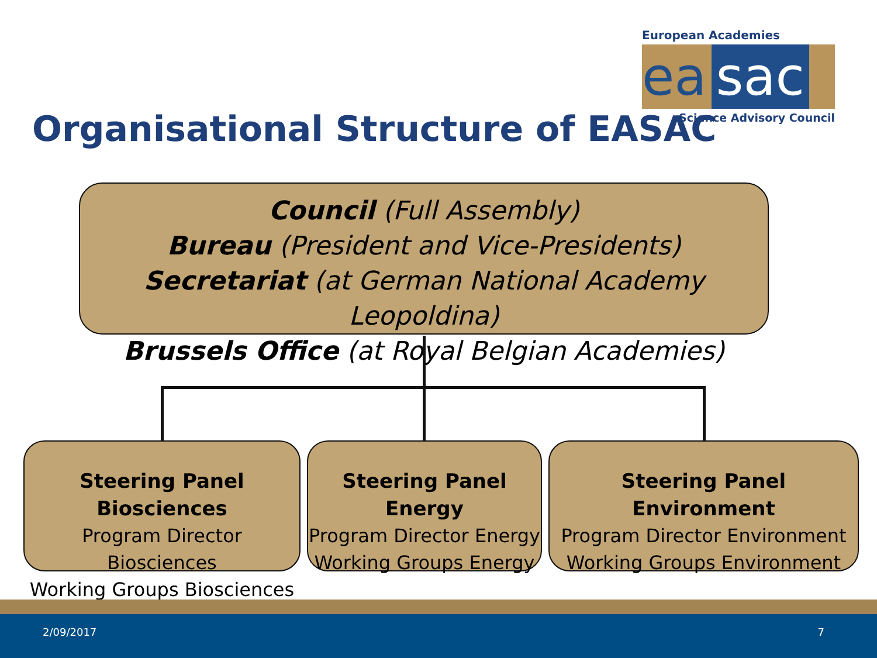European Academies
ea sac
Science Advisory Council
Organisational Structure of EASAC
Council (Full Assembly)
Bureau (President and Vice-Presidents)
Secretariat (at German National Academy Leopoldina)
Brussels Office (at Royal Belgian Academies)
Steering Panel Biosciences
Program Director Biosciences
Working Groups Biosciences
Steering Panel Energy
Program Director Energy
Working Groups Energy
Steering Panel Environment
Program Director Environment
Working Groups Environment
2/09/2017 7